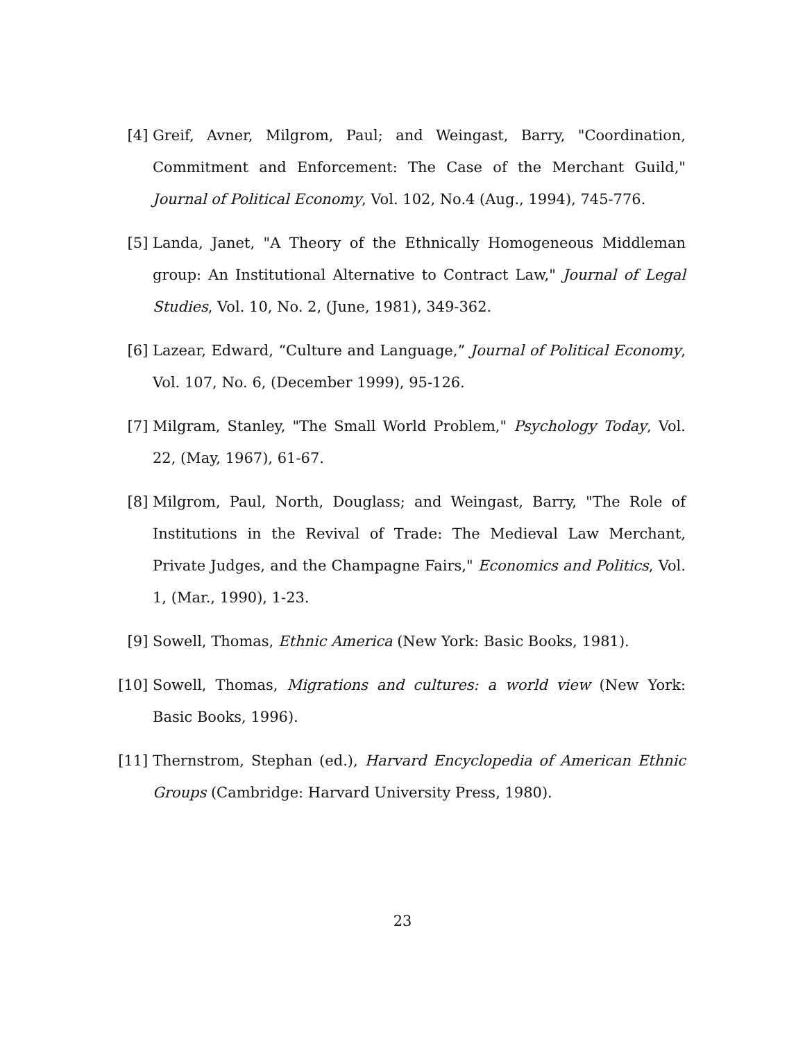[4] Greif, Avner, Milgrom, Paul; and Weingast, Barry, "Coordination, Commitment and Enforcement: The Case of the Merchant Guild," Journal of Political Economy, Vol. 102, No.4 (Aug., 1994), 745-776.
[5] Landa, Janet, "A Theory of the Ethnically Homogeneous Middleman group: An Institutional Alternative to Contract Law," Journal of Legal Studies, Vol. 10, No. 2, (June, 1981), 349-362.
[6] Lazear, Edward, “Culture and Language,” Journal of Political Economy, Vol. 107, No. 6, (December 1999), 95-126.
[7] Milgram, Stanley, "The Small World Problem," Psychology Today, Vol. 22, (May, 1967), 61-67.
[8] Milgrom, Paul, North, Douglass; and Weingast, Barry, "The Role of Institutions in the Revival of Trade: The Medieval Law Merchant, Private Judges, and the Champagne Fairs," Economics and Politics, Vol. 1, (Mar., 1990), 1-23.
[9] Sowell, Thomas, Ethnic America (New York: Basic Books, 1981).
[10]
Sowell, Thomas, Migrations and cultures: a world view (New York: Basic Books, 1996).
[11]
Thernstrom, Stephan (ed.), Harvard Encyclopedia of American Ethnic Groups (Cambridge: Harvard University Press, 1980).
23